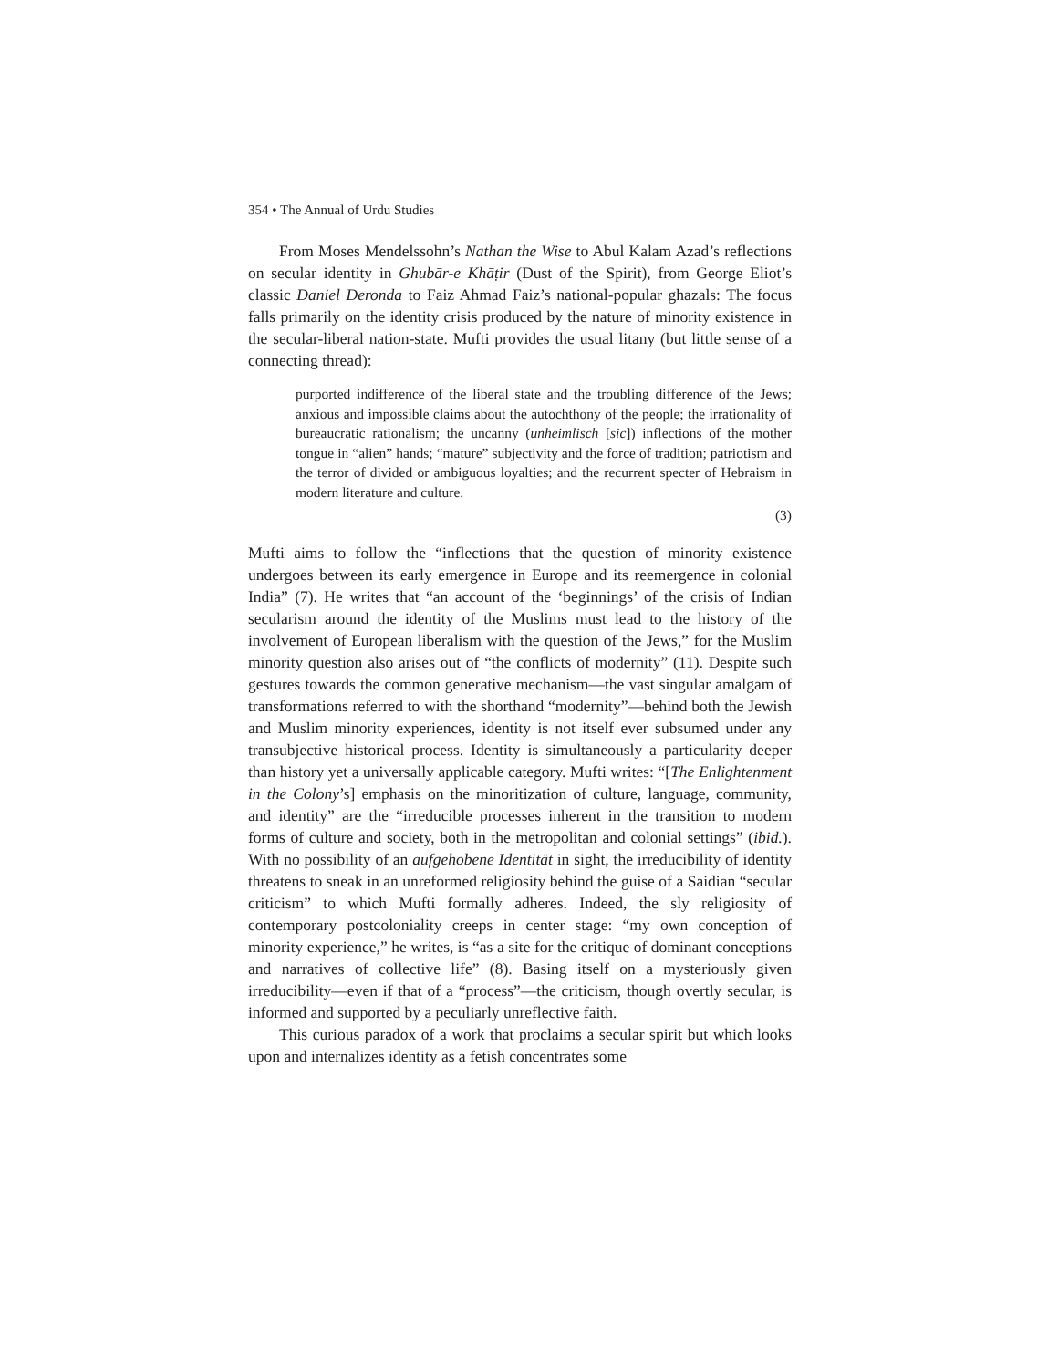354 • The Annual of Urdu Studies
From Moses Mendelssohn’s Nathan the Wise to Abul Kalam Azad’s reflections on secular identity in Ghubār-e Khāṭir (Dust of the Spirit), from George Eliot’s classic Daniel Deronda to Faiz Ahmad Faiz’s national-popular ghazals: The focus falls primarily on the identity crisis produced by the nature of minority existence in the secular-liberal nation-state. Mufti provides the usual litany (but little sense of a connecting thread):
purported indifference of the liberal state and the troubling difference of the Jews; anxious and impossible claims about the autochthony of the people; the irrationality of bureaucratic rationalism; the uncanny (unheimlisch [sic]) inflections of the mother tongue in “alien” hands; “mature” subjectivity and the force of tradition; patriotism and the terror of divided or ambiguous loyalties; and the recurrent specter of Hebraism in modern literature and culture.
(3)
Mufti aims to follow the “inflections that the question of minority existence undergoes between its early emergence in Europe and its reemergence in colonial India” (7). He writes that “an account of the ‘beginnings’ of the crisis of Indian secularism around the identity of the Muslims must lead to the history of the involvement of European liberalism with the question of the Jews,” for the Muslim minority question also arises out of “the conflicts of modernity” (11). Despite such gestures towards the common generative mechanism—the vast singular amalgam of transformations referred to with the shorthand “modernity”—behind both the Jewish and Muslim minority experiences, identity is not itself ever subsumed under any transubjective historical process. Identity is simultaneously a particularity deeper than history yet a universally applicable category. Mufti writes: “[The Enlightenment in the Colony’s] emphasis on the minoritization of culture, language, community, and identity” are the “irreducible processes inherent in the transition to modern forms of culture and society, both in the metropolitan and colonial settings” (ibid.). With no possibility of an aufgehobene Identität in sight, the irreducibility of identity threatens to sneak in an unreformed religiosity behind the guise of a Saidian “secular criticism” to which Mufti formally adheres. Indeed, the sly religiosity of contemporary postcoloniality creeps in center stage: “my own conception of minority experience,” he writes, is “as a site for the critique of dominant conceptions and narratives of collective life” (8). Basing itself on a mysteriously given irreducibility—even if that of a “process”—the criticism, though overtly secular, is informed and supported by a peculiarly unreflective faith.
This curious paradox of a work that proclaims a secular spirit but which looks upon and internalizes identity as a fetish concentrates some